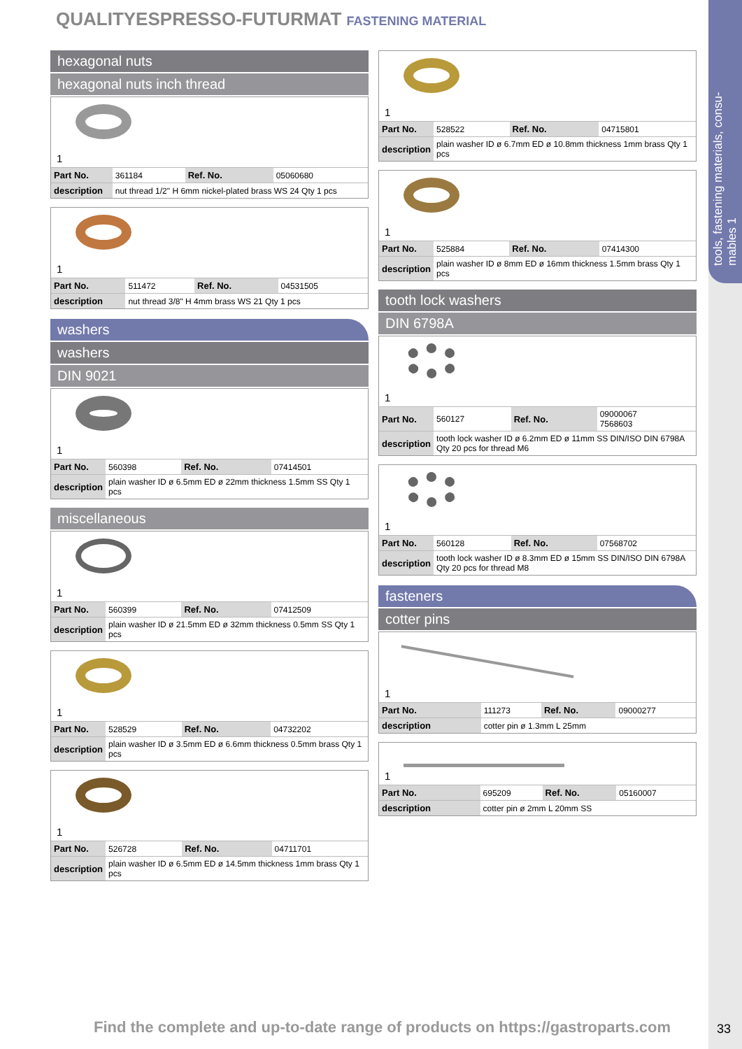tools, fastening materials, consu-mables 1
QUALITYESPRESSO-FUTURMAT FASTENING MATERIAL
hexagonal nuts
hexagonal nuts inch thread
1
| Part No. | 361184 | Ref. No. | 05060680 |
| description | nut thread 1/2" H 6mm nickel-plated brass WS 24 Qty 1 pcs | | |
1
| Part No. | 511472 | Ref. No. | 04531505 |
| description | nut thread 3/8" H 4mm brass WS 21 Qty 1 pcs | | |
washers
washers
DIN 9021
1
| Part No. | 560398 | Ref. No. | 07414501 |
| description | plain washer ID ø 6.5mm ED ø 22mm thickness 1.5mm SS Qty 1 pcs | | |
miscellaneous
1
| Part No. | 560399 | Ref. No. | 07412509 |
| description | plain washer ID ø 21.5mm ED ø 32mm thickness 0.5mm SS Qty 1 pcs | | |
1
| Part No. | 528529 | Ref. No. | 04732202 |
| description | plain washer ID ø 3.5mm ED ø 6.6mm thickness 0.5mm brass Qty 1 pcs | | |
1
| Part No. | 526728 | Ref. No. | 04711701 |
| description | plain washer ID ø 6.5mm ED ø 14.5mm thickness 1mm brass Qty 1 pcs | | |
1
| Part No. | 528522 | Ref. No. | 04715801 |
| description | plain washer ID ø 6.7mm ED ø 10.8mm thickness 1mm brass Qty 1 pcs | | |
1
| Part No. | 525884 | Ref. No. | 07414300 |
| description | plain washer ID ø 8mm ED ø 16mm thickness 1.5mm brass Qty 1 pcs | | |
tooth lock washers
DIN 6798A
1
| Part No. | 560127 | Ref. No. | 09000067 7568603 |
| description | tooth lock washer ID ø 6.2mm ED ø 11mm SS DIN/ISO DIN 6798A Qty 20 pcs for thread M6 | | |
1
| Part No. | 560128 | Ref. No. | 07568702 |
| description | tooth lock washer ID ø 8.3mm ED ø 15mm SS DIN/ISO DIN 6798A Qty 20 pcs for thread M8 | | |
fasteners
cotter pins
1
| Part No. | 111273 | Ref. No. | 09000277 |
| description | cotter pin ø 1.3mm L 25mm | | |
1
| Part No. | 695209 | Ref. No. | 05160007 |
| description | cotter pin ø 2mm L 20mm SS | | |
Find the complete and up-to-date range of products on https://gastroparts.com
33